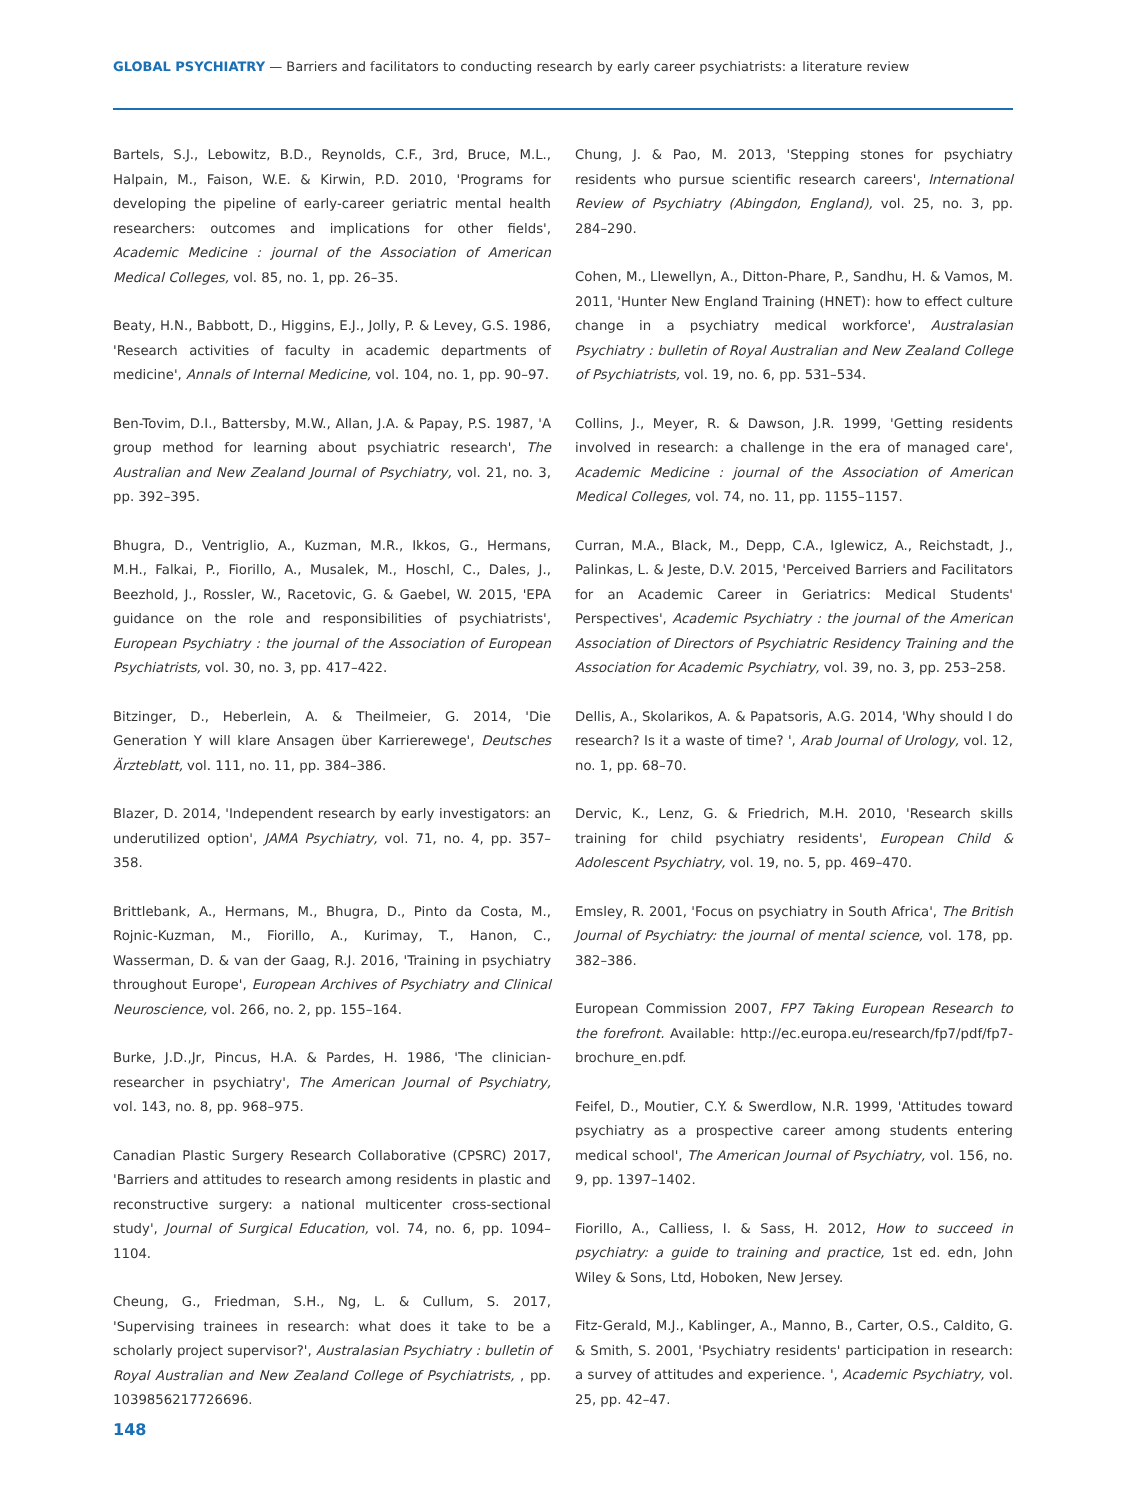GLOBAL PSYCHIATRY — Barriers and facilitators to conducting research by early career psychiatrists: a literature review
Bartels, S.J., Lebowitz, B.D., Reynolds, C.F., 3rd, Bruce, M.L., Halpain, M., Faison, W.E. & Kirwin, P.D. 2010, 'Programs for developing the pipeline of early-career geriatric mental health researchers: outcomes and implications for other fields', Academic Medicine : journal of the Association of American Medical Colleges, vol. 85, no. 1, pp. 26–35.
Beaty, H.N., Babbott, D., Higgins, E.J., Jolly, P. & Levey, G.S. 1986, 'Research activities of faculty in academic departments of medicine', Annals of Internal Medicine, vol. 104, no. 1, pp. 90–97.
Ben-Tovim, D.I., Battersby, M.W., Allan, J.A. & Papay, P.S. 1987, 'A group method for learning about psychiatric research', The Australian and New Zealand Journal of Psychiatry, vol. 21, no. 3, pp. 392–395.
Bhugra, D., Ventriglio, A., Kuzman, M.R., Ikkos, G., Hermans, M.H., Falkai, P., Fiorillo, A., Musalek, M., Hoschl, C., Dales, J., Beezhold, J., Rossler, W., Racetovic, G. & Gaebel, W. 2015, 'EPA guidance on the role and responsibilities of psychiatrists', European Psychiatry : the journal of the Association of European Psychiatrists, vol. 30, no. 3, pp. 417–422.
Bitzinger, D., Heberlein, A. & Theilmeier, G. 2014, 'Die Generation Y will klare Ansagen über Karrierewege', Deutsches Ärzteblatt, vol. 111, no. 11, pp. 384–386.
Blazer, D. 2014, 'Independent research by early investigators: an underutilized option', JAMA Psychiatry, vol. 71, no. 4, pp. 357–358.
Brittlebank, A., Hermans, M., Bhugra, D., Pinto da Costa, M., Rojnic-Kuzman, M., Fiorillo, A., Kurimay, T., Hanon, C., Wasserman, D. & van der Gaag, R.J. 2016, 'Training in psychiatry throughout Europe', European Archives of Psychiatry and Clinical Neuroscience, vol. 266, no. 2, pp. 155–164.
Burke, J.D.,Jr, Pincus, H.A. & Pardes, H. 1986, 'The clinician-researcher in psychiatry', The American Journal of Psychiatry, vol. 143, no. 8, pp. 968–975.
Canadian Plastic Surgery Research Collaborative (CPSRC) 2017, 'Barriers and attitudes to research among residents in plastic and reconstructive surgery: a national multicenter cross-sectional study', Journal of Surgical Education, vol. 74, no. 6, pp. 1094–1104.
Cheung, G., Friedman, S.H., Ng, L. & Cullum, S. 2017, 'Supervising trainees in research: what does it take to be a scholarly project supervisor?', Australasian Psychiatry : bulletin of Royal Australian and New Zealand College of Psychiatrists, , pp. 1039856217726696.
Chung, J. & Pao, M. 2013, 'Stepping stones for psychiatry residents who pursue scientific research careers', International Review of Psychiatry (Abingdon, England), vol. 25, no. 3, pp. 284–290.
Cohen, M., Llewellyn, A., Ditton-Phare, P., Sandhu, H. & Vamos, M. 2011, 'Hunter New England Training (HNET): how to effect culture change in a psychiatry medical workforce', Australasian Psychiatry : bulletin of Royal Australian and New Zealand College of Psychiatrists, vol. 19, no. 6, pp. 531–534.
Collins, J., Meyer, R. & Dawson, J.R. 1999, 'Getting residents involved in research: a challenge in the era of managed care', Academic Medicine : journal of the Association of American Medical Colleges, vol. 74, no. 11, pp. 1155–1157.
Curran, M.A., Black, M., Depp, C.A., Iglewicz, A., Reichstadt, J., Palinkas, L. & Jeste, D.V. 2015, 'Perceived Barriers and Facilitators for an Academic Career in Geriatrics: Medical Students' Perspectives', Academic Psychiatry : the journal of the American Association of Directors of Psychiatric Residency Training and the Association for Academic Psychiatry, vol. 39, no. 3, pp. 253–258.
Dellis, A., Skolarikos, A. & Papatsoris, A.G. 2014, 'Why should I do research? Is it a waste of time? ', Arab Journal of Urology, vol. 12, no. 1, pp. 68–70.
Dervic, K., Lenz, G. & Friedrich, M.H. 2010, 'Research skills training for child psychiatry residents', European Child & Adolescent Psychiatry, vol. 19, no. 5, pp. 469–470.
Emsley, R. 2001, 'Focus on psychiatry in South Africa', The British Journal of Psychiatry: the journal of mental science, vol. 178, pp. 382–386.
European Commission 2007, FP7 Taking European Research to the forefront. Available: http://ec.europa.eu/research/fp7/pdf/fp7-brochure_en.pdf.
Feifel, D., Moutier, C.Y. & Swerdlow, N.R. 1999, 'Attitudes toward psychiatry as a prospective career among students entering medical school', The American Journal of Psychiatry, vol. 156, no. 9, pp. 1397–1402.
Fiorillo, A., Calliess, I. & Sass, H. 2012, How to succeed in psychiatry: a guide to training and practice, 1st ed. edn, John Wiley & Sons, Ltd, Hoboken, New Jersey.
Fitz-Gerald, M.J., Kablinger, A., Manno, B., Carter, O.S., Caldito, G. & Smith, S. 2001, 'Psychiatry residents' participation in research: a survey of attitudes and experience. ', Academic Psychiatry, vol. 25, pp. 42–47.
148